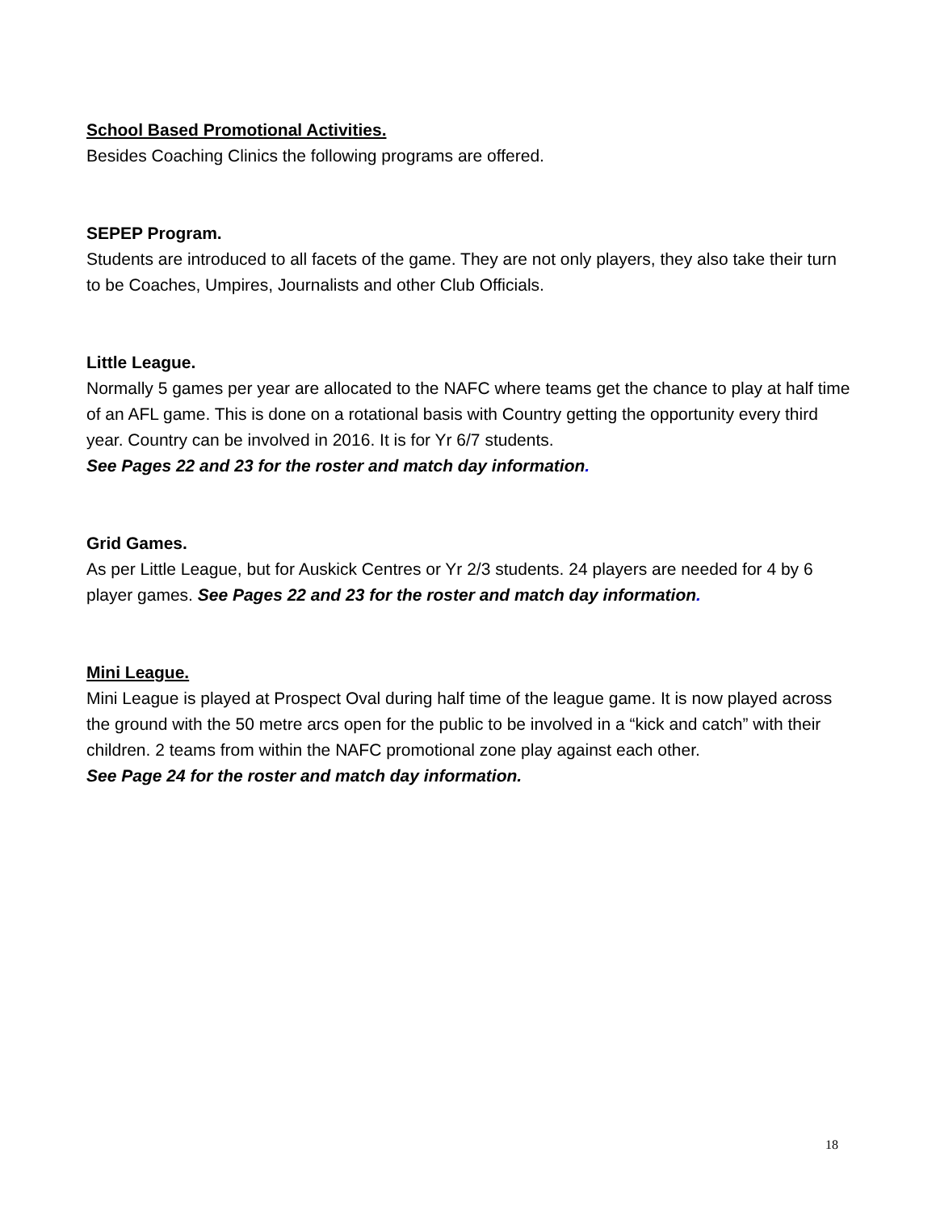School Based Promotional Activities.
Besides Coaching Clinics the following programs are offered.
SEPEP Program.
Students are introduced to all facets of the game. They are not only players, they also take their turn to be Coaches, Umpires, Journalists and other Club Officials.
Little League.
Normally 5 games per year are allocated to the NAFC where teams get the chance to play at half time of an AFL game. This is done on a rotational basis with Country getting the opportunity every third year. Country can be involved in 2016. It is for Yr 6/7 students.
See Pages 22 and 23 for the roster and match day information.
Grid Games.
As per Little League, but for Auskick Centres or Yr 2/3 students. 24 players are needed for 4 by 6 player games. See Pages 22 and 23 for the roster and match day information.
Mini League.
Mini League is played at Prospect Oval during half time of the league game. It is now played across the ground with the 50 metre arcs open for the public to be involved in a “kick and catch” with their children. 2 teams from within the NAFC promotional zone play against each other.
See Page 24 for the roster and match day information.
18